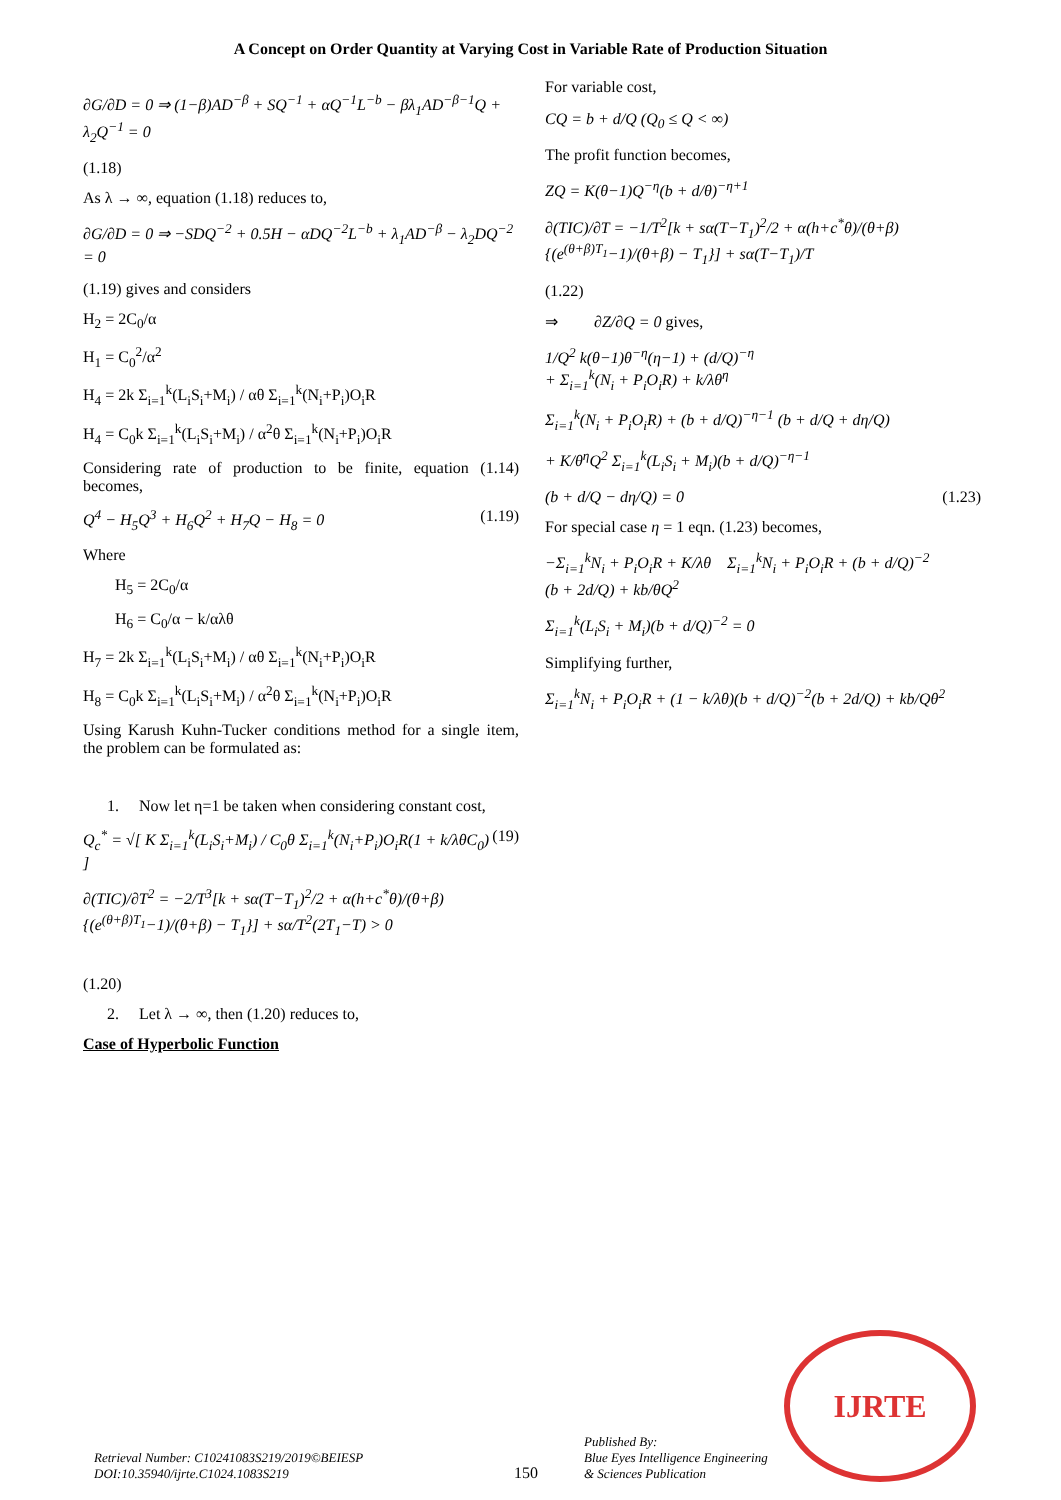A Concept on Order Quantity at Varying Cost in Variable Rate of Production Situation
∂G/∂D = 0 ⇒ (1−β)AD<sup>−β</sup> + SQ<sup>−1</sup> + αQ<sup>−1</sup>L<sup>−b</sup> − βλ<sub>1</sub>AD<sup>−β−1</sup>Q + λ<sub>2</sub>Q<sup>−1</sup> = 0
(1.18)
As λ → ∞, equation (1.18) reduces to,
∂G/∂D = 0 ⇒ −SDQ<sup>−2</sup> + 0.5H − αDQ<sup>−2</sup>L<sup>−b</sup> + λ<sub>1</sub>AD<sup>−β</sup> − λ<sub>2</sub>DQ<sup>−2</sup> = 0
(1.19) gives and considers
H<sub>2</sub> = 2C<sub>0</sub>/α
H<sub>1</sub> = C<sub>0</sub><sup>2</sup>/α<sup>2</sup>
H<sub>4</sub> = 2k Σ<sub>i=1</sub><sup>k</sup>(L<sub>i</sub>S<sub>i</sub>+M<sub>i</sub>) / αθ Σ<sub>i=1</sub><sup>k</sup>(N<sub>i</sub>+P<sub>i</sub>)O<sub>i</sub>R
H<sub>4</sub> = C<sub>0</sub>k Σ<sub>i=1</sub><sup>k</sup>(L<sub>i</sub>S<sub>i</sub>+M<sub>i</sub>) / α<sup>2</sup>θ Σ<sub>i=1</sub><sup>k</sup>(N<sub>i</sub>+P<sub>i</sub>)O<sub>i</sub>R
Considering rate of production to be finite, equation (1.14) becomes,
Q<sup>4</sup> − H<sub>5</sub>Q<sup>3</sup> + H<sub>6</sub>Q<sup>2</sup> + H<sub>7</sub>Q − H<sub>8</sub> = 0 (1.19)
Where
H<sub>5</sub> = 2C<sub>0</sub>/α
H<sub>6</sub> = C<sub>0</sub>/α − k/αλθ
H<sub>7</sub> = 2k Σ<sub>i=1</sub><sup>k</sup>(L<sub>i</sub>S<sub>i</sub>+M<sub>i</sub>) / αθ Σ<sub>i=1</sub><sup>k</sup>(N<sub>i</sub>+P<sub>i</sub>)O<sub>i</sub>R
H<sub>8</sub> = C<sub>0</sub>k Σ<sub>i=1</sub><sup>k</sup>(L<sub>i</sub>S<sub>i</sub>+M<sub>i</sub>) / α<sup>2</sup>θ Σ<sub>i=1</sub><sup>k</sup>(N<sub>i</sub>+P<sub>i</sub>)O<sub>i</sub>R
Using Karush Kuhn-Tucker conditions method for a single item, the problem can be formulated as:
1. Now let η=1 be taken when considering constant cost,
Q<sub>c</sub><sup>*</sup> = √[ K Σ<sub>i=1</sub><sup>k</sup>(L<sub>i</sub>S<sub>i</sub>+M<sub>i</sub>) / C<sub>0</sub>θ Σ<sub>i=1</sub><sup>k</sup>(N<sub>i</sub>+P<sub>i</sub>)O<sub>i</sub>R(1 + k/λθC<sub>0</sub>) ] (19)
∂(TIC)/∂T<sup>2</sup> = −2/T<sup>3</sup>[k + sα(T−T<sub>1</sub>)<sup>2</sup>/2 + α(h+c<sup>*</sup>θ)/(θ+β){(e<sup>(θ+β)T<sub>1</sub></sup>−1)/(θ+β) − T<sub>1</sub>}] + sα/T<sup>2</sup>(2T<sub>1</sub>−T) > 0
(1.20)
2. Let λ → ∞, then (1.20) reduces to,
Case of Hyperbolic Function
For variable cost,
CQ = b + d/Q (Q<sub>0</sub> ≤ Q < ∞)
The profit function becomes,
ZQ = K(θ−1)Q<sup>−η</sup>(b + d/θ)<sup>−η+1</sup>
∂(TIC)/∂T = −1/T<sup>2</sup>[k + sα(T−T<sub>1</sub>)<sup>2</sup>/2 + α(h+c<sup>*</sup>θ)/(θ+β){(e<sup>(θ+β)T<sub>1</sub></sup>−1)/(θ+β) − T<sub>1</sub>}] + sα(T−T<sub>1</sub>)/T
(1.22)
⇒ ∂Z/∂Q = 0 gives,
1/Q<sup>2</sup> k(θ−1)θ<sup>−η</sup>(η−1) + (d/Q)<sup>−η</sup>
+ Σ<sub>i=1</sub><sup>k</sup>(N<sub>i</sub> + P<sub>i</sub>O<sub>i</sub>R) + k/λθ<sup>η</sup>
Σ<sub>i=1</sub><sup>k</sup>(N<sub>i</sub> + P<sub>i</sub>O<sub>i</sub>R) + (b + d/Q)<sup>−η−1</sup> (b + d/Q + dη/Q)
+ K/θ<sup>η</sup>Q<sup>2</sup> Σ<sub>i=1</sub><sup>k</sup>(L<sub>i</sub>S<sub>i</sub> + M<sub>i</sub>)(b + d/Q)<sup>−η−1</sup>
(b + d/Q − dη/Q) = 0 (1.23)
For special case η = 1 eqn. (1.23) becomes,
−Σ<sub>i=1</sub><sup>k</sup>N<sub>i</sub> + P<sub>i</sub>O<sub>i</sub>R + K/λθ Σ<sub>i=1</sub><sup>k</sup>N<sub>i</sub> + P<sub>i</sub>O<sub>i</sub>R + (b + d/Q)<sup>−2</sup>
(b + 2d/Q) + kb/θQ<sup>2</sup>
Σ<sub>i=1</sub><sup>k</sup>(L<sub>i</sub>S<sub>i</sub> + M<sub>i</sub>)(b + d/Q)<sup>−2</sup> = 0
Simplifying further,
Σ<sub>i=1</sub><sup>k</sup>N<sub>i</sub> + P<sub>i</sub>O<sub>i</sub>R + (1 − k/λθ)(b + d/Q)<sup>−2</sup>(b + 2d/Q) + kb/Qθ<sup>2</sup>
Retrieval Number: C10241083S219/2019©BEIESP
DOI:10.35940/ijrte.C1024.1083S219
150
Published By:
Blue Eyes Intelligence Engineering
& Sciences Publication
IJRTE